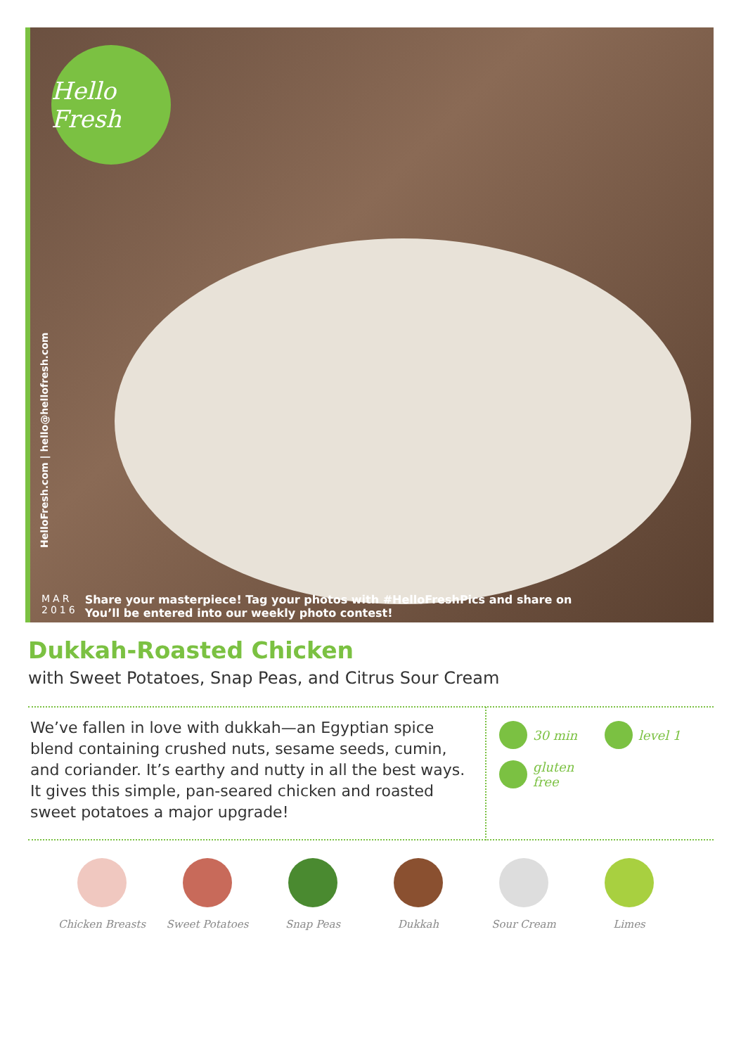Hello Fresh
HelloFresh.com | hello@hellofresh.com
MAR
2016
Share your masterpiece! Tag your photos with #HelloFreshPics and share on
You’ll be entered into our weekly photo contest!
Dukkah-Roasted Chicken
with Sweet Potatoes, Snap Peas, and Citrus Sour Cream
We’ve fallen in love with dukkah—an Egyptian spice blend containing crushed nuts, sesame seeds, cumin, and coriander. It’s earthy and nutty in all the best ways. It gives this simple, pan-seared chicken and roasted sweet potatoes a major upgrade!
30 min
level 1
gluten
free
Chicken Breasts Sweet Potatoes Snap Peas Dukkah Sour Cream Limes